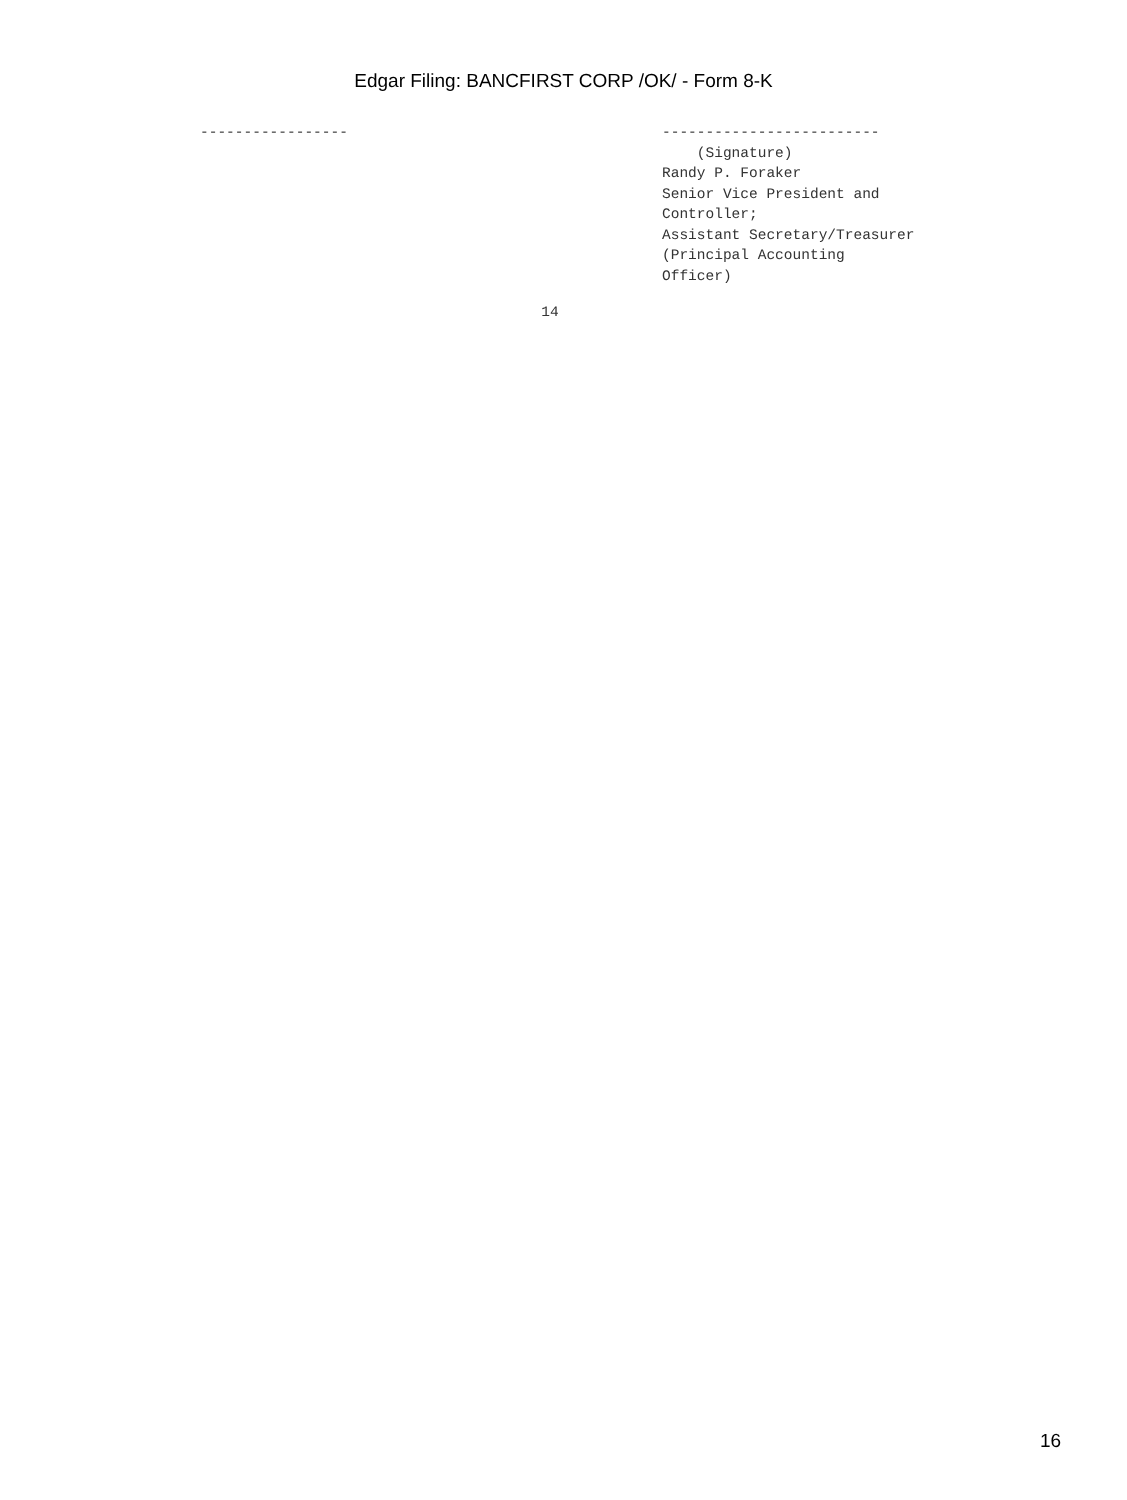Edgar Filing: BANCFIRST CORP /OK/ - Form 8-K
-----------------
------------------------- (Signature) Randy P. Foraker Senior Vice President and Controller; Assistant Secretary/Treasurer (Principal Accounting Officer)
14
16